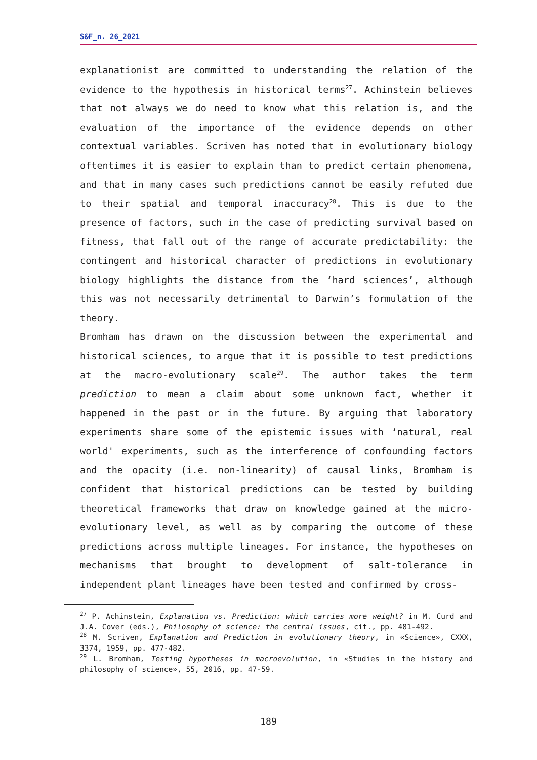S&F_n. 26_2021
explanationist are committed to understanding the relation of the evidence to the hypothesis in historical terms<sup>27</sup>. Achinstein believes that not always we do need to know what this relation is, and the evaluation of the importance of the evidence depends on other contextual variables. Scriven has noted that in evolutionary biology oftentimes it is easier to explain than to predict certain phenomena, and that in many cases such predictions cannot be easily refuted due to their spatial and temporal inaccuracy<sup>28</sup>. This is due to the presence of factors, such in the case of predicting survival based on fitness, that fall out of the range of accurate predictability: the contingent and historical character of predictions in evolutionary biology highlights the distance from the ‘hard sciences’, although this was not necessarily detrimental to Darwin’s formulation of the theory.
Bromham has drawn on the discussion between the experimental and historical sciences, to argue that it is possible to test predictions at the macro-evolutionary scale<sup>29</sup>. The author takes the term prediction to mean a claim about some unknown fact, whether it happened in the past or in the future. By arguing that laboratory experiments share some of the epistemic issues with ‘natural, real world' experiments, such as the interference of confounding factors and the opacity (i.e. non-linearity) of causal links, Bromham is confident that historical predictions can be tested by building theoretical frameworks that draw on knowledge gained at the micro-evolutionary level, as well as by comparing the outcome of these predictions across multiple lineages. For instance, the hypotheses on mechanisms that brought to development of salt-tolerance in independent plant lineages have been tested and confirmed by cross-
<sup>27</sup> P. Achinstein, Explanation vs. Prediction: which carries more weight? in M. Curd and J.A. Cover (eds.), Philosophy of science: the central issues, cit., pp. 481-492.
<sup>28</sup> M. Scriven, Explanation and Prediction in evolutionary theory, in «Science», CXXX, 3374, 1959, pp. 477-482.
<sup>29</sup> L. Bromham, Testing hypotheses in macroevolution, in «Studies in the history and philosophy of science», 55, 2016, pp. 47-59.
189